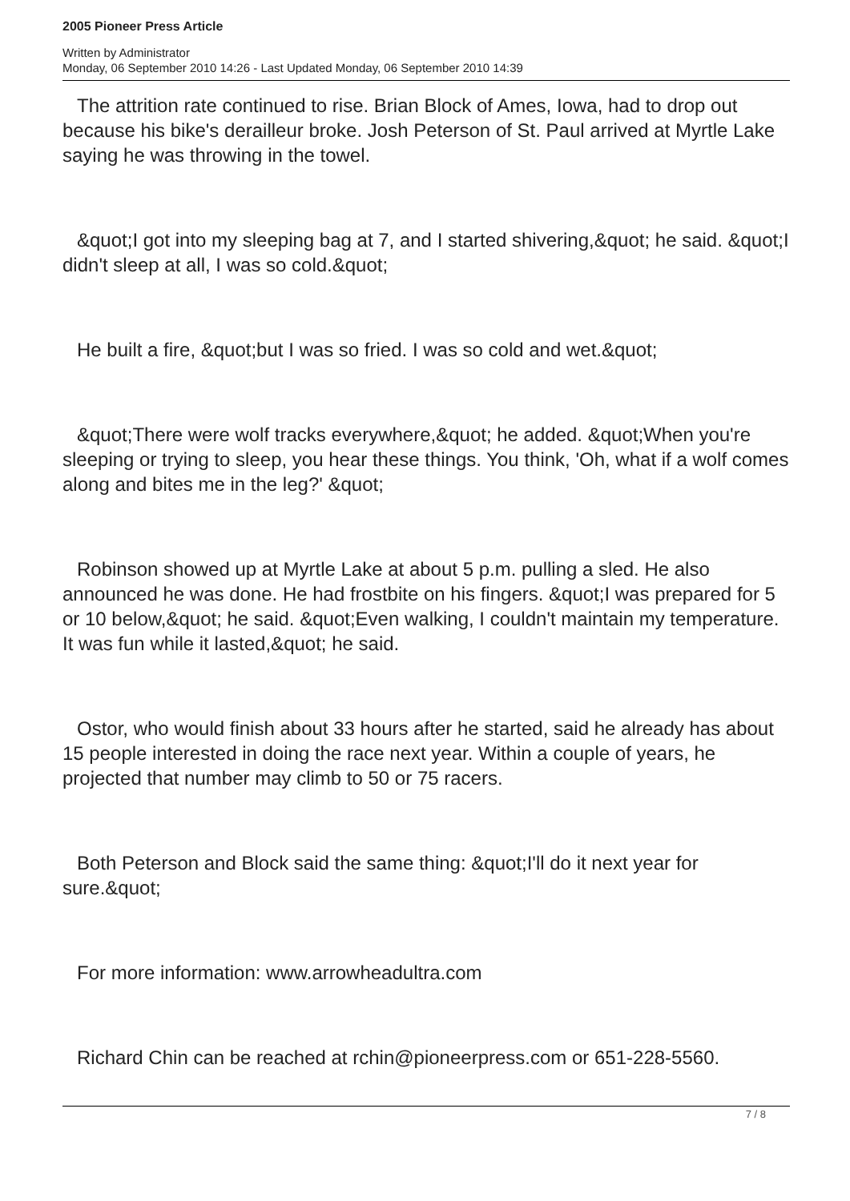2005 Pioneer Press Article
Written by Administrator
Monday, 06 September 2010 14:26 - Last Updated Monday, 06 September 2010 14:39
The attrition rate continued to rise. Brian Block of Ames, Iowa, had to drop out because his bike's derailleur broke. Josh Peterson of St. Paul arrived at Myrtle Lake saying he was throwing in the towel.
&quot;I got into my sleeping bag at 7, and I started shivering,&quot; he said. &quot;I didn't sleep at all, I was so cold.&quot;
He built a fire, &quot;but I was so fried. I was so cold and wet.&quot;
&quot;There were wolf tracks everywhere,&quot; he added. &quot;When you're sleeping or trying to sleep, you hear these things. You think, 'Oh, what if a wolf comes along and bites me in the leg?' &quot;
Robinson showed up at Myrtle Lake at about 5 p.m. pulling a sled. He also announced he was done. He had frostbite on his fingers. &quot;I was prepared for 5 or 10 below,&quot; he said. &quot;Even walking, I couldn't maintain my temperature. It was fun while it lasted,&quot; he said.
Ostor, who would finish about 33 hours after he started, said he already has about 15 people interested in doing the race next year. Within a couple of years, he projected that number may climb to 50 or 75 racers.
Both Peterson and Block said the same thing: &quot;I'll do it next year for sure.&quot;
For more information: www.arrowheadultra.com
Richard Chin can be reached at rchin@pioneerpress.com or 651-228-5560.
7 / 8